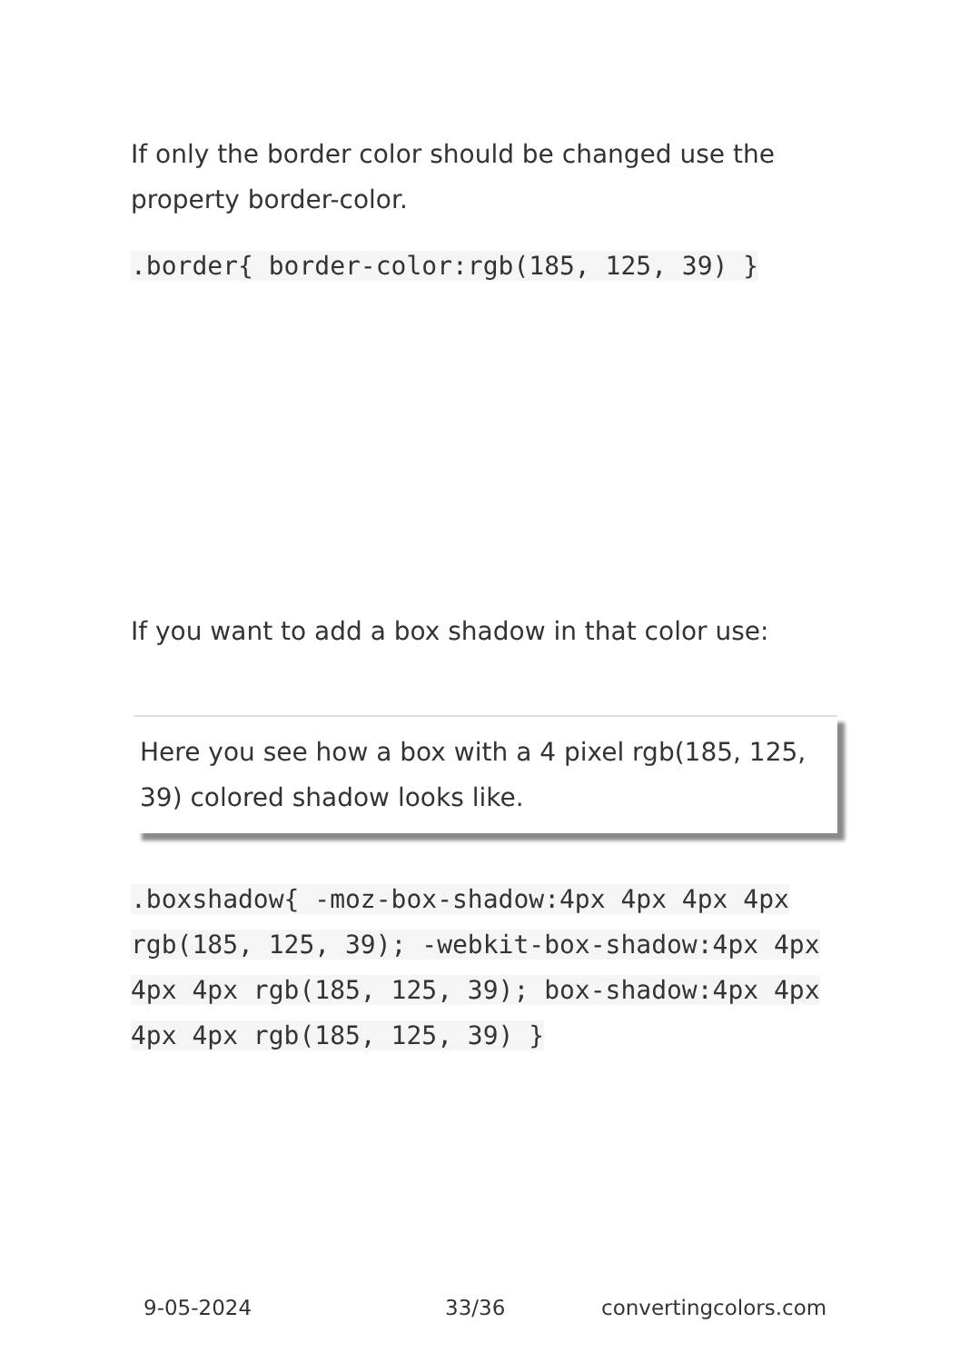If only the border color should be changed use the property border-color.
.border{ border-color:rgb(185, 125, 39) }
If you want to add a box shadow in that color use:
Here you see how a box with a 4 pixel rgb(185, 125, 39) colored shadow looks like.
.boxshadow{ -moz-box-shadow:4px 4px 4px 4px rgb(185, 125, 39); -webkit-box-shadow:4px 4px 4px 4px rgb(185, 125, 39); box-shadow:4px 4px 4px 4px rgb(185, 125, 39) }
9-05-2024 33/36 convertingcolors.com